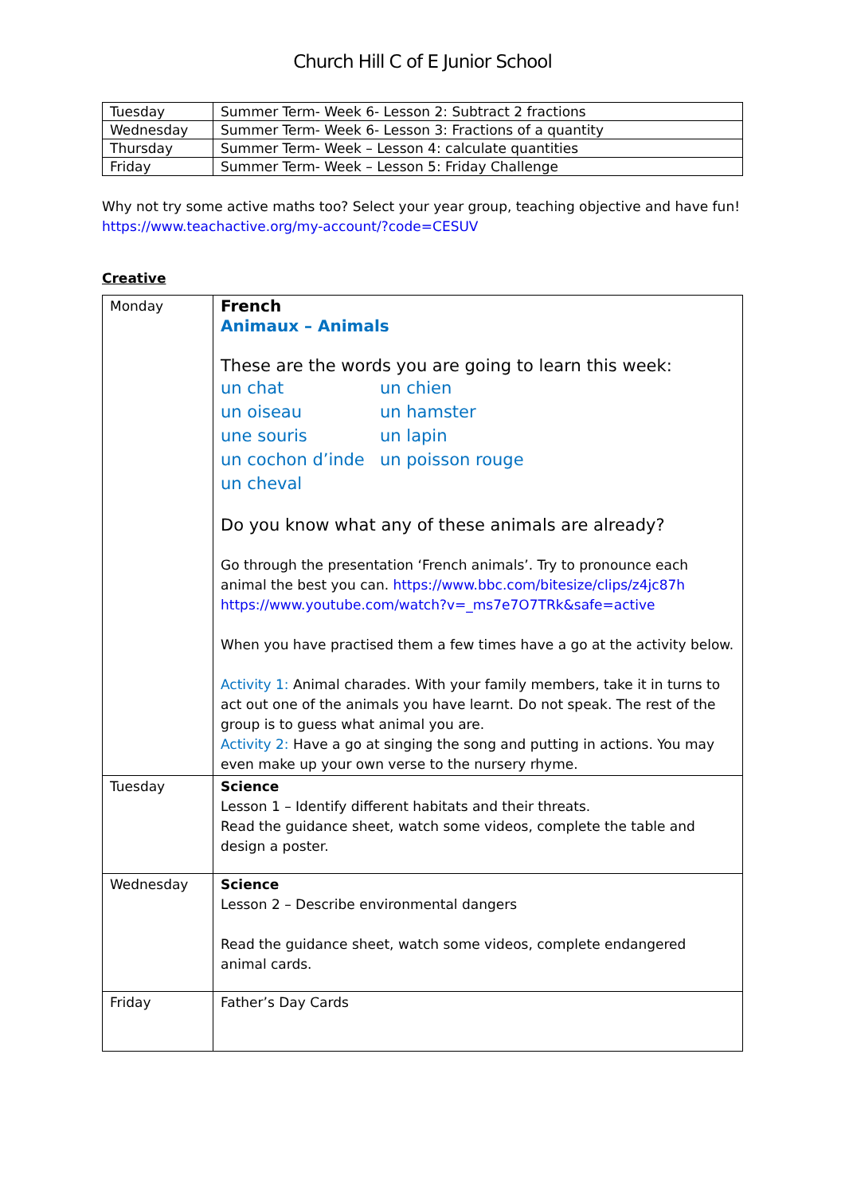Church Hill C of E Junior School
| Tuesday | Summer Term- Week 6- Lesson 2: Subtract 2 fractions |
| Wednesday | Summer Term- Week 6- Lesson 3: Fractions of a quantity |
| Thursday | Summer Term- Week – Lesson 4: calculate quantities |
| Friday | Summer Term- Week – Lesson 5: Friday Challenge |
Why not try some active maths too? Select your year group, teaching objective and have fun!
https://www.teachactive.org/my-account/?code=CESUV
Creative
| Monday | French Animaux – Animals These are the words you are going to learn this week: un chat un chien un oiseau un hamster une souris un lapin un cochon d’inde un poisson rouge un cheval Do you know what any of these animals are already? Go through the presentation ‘French animals’. Try to pronounce each animal the best you can. https://www.bbc.com/bitesize/clips/z4jc87h https://www.youtube.com/watch?v=_ms7e7O7TRk&safe=active When you have practised them a few times have a go at the activity below. Activity 1: Animal charades. With your family members, take it in turns to act out one of the animals you have learnt. Do not speak. The rest of the group is to guess what animal you are. Activity 2: Have a go at singing the song and putting in actions. You may even make up your own verse to the nursery rhyme. |
| Tuesday | Science Lesson 1 – Identify different habitats and their threats. Read the guidance sheet, watch some videos, complete the table and design a poster. |
| Wednesday | Science Lesson 2 – Describe environmental dangers Read the guidance sheet, watch some videos, complete endangered animal cards. |
| Friday | Father’s Day Cards |